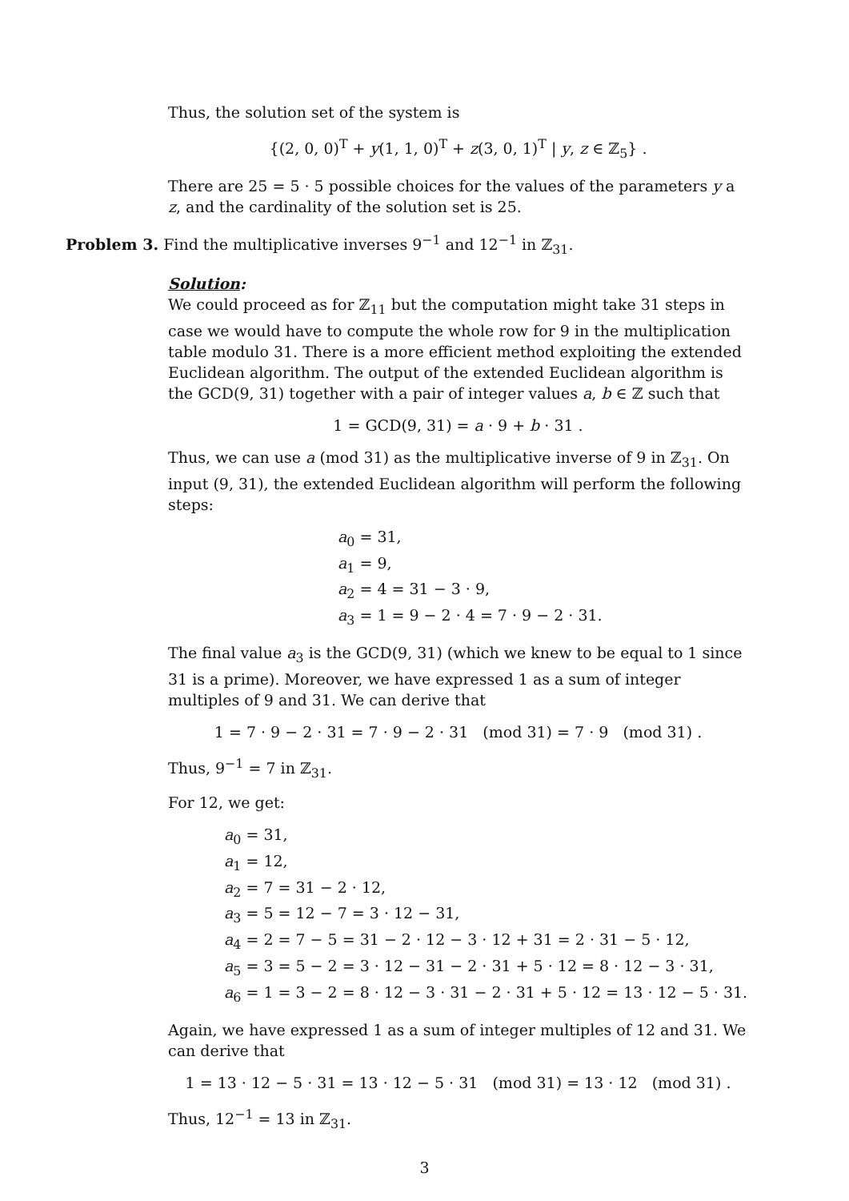Thus, the solution set of the system is
{(2, 0, 0)<sup>T</sup> + y(1, 1, 0)<sup>T</sup> + z(3, 0, 1)<sup>T</sup> | y, z ∈ ℤ<sub>5</sub>} .
There are 25 = 5 · 5 possible choices for the values of the parameters y a z, and the cardinality of the solution set is 25.
Problem 3. Find the multiplicative inverses 9<sup>−1</sup> and 12<sup>−1</sup> in ℤ<sub>31</sub>.
Solution:
We could proceed as for ℤ<sub>11</sub> but the computation might take 31 steps in case we would have to compute the whole row for 9 in the multiplication table modulo 31. There is a more efficient method exploiting the extended Euclidean algorithm. The output of the extended Euclidean algorithm is the GCD(9, 31) together with a pair of integer values a, b ∈ ℤ such that
1 = GCD(9, 31) = a · 9 + b · 31 .
Thus, we can use a (mod 31) as the multiplicative inverse of 9 in ℤ<sub>31</sub>. On input (9, 31), the extended Euclidean algorithm will perform the following steps:
a<sub>0</sub> = 31,
a<sub>1</sub> = 9,
a<sub>2</sub> = 4 = 31 − 3 · 9,
a<sub>3</sub> = 1 = 9 − 2 · 4 = 7 · 9 − 2 · 31.
The final value a<sub>3</sub> is the GCD(9, 31) (which we knew to be equal to 1 since 31 is a prime). Moreover, we have expressed 1 as a sum of integer multiples of 9 and 31. We can derive that
1 = 7 · 9 − 2 · 31 = 7 · 9 − 2 · 31 (mod 31) = 7 · 9 (mod 31) .
Thus, 9<sup>−1</sup> = 7 in ℤ<sub>31</sub>.
For 12, we get:
a<sub>0</sub> = 31,
a<sub>1</sub> = 12,
a<sub>2</sub> = 7 = 31 − 2 · 12,
a<sub>3</sub> = 5 = 12 − 7 = 3 · 12 − 31,
a<sub>4</sub> = 2 = 7 − 5 = 31 − 2 · 12 − 3 · 12 + 31 = 2 · 31 − 5 · 12,
a<sub>5</sub> = 3 = 5 − 2 = 3 · 12 − 31 − 2 · 31 + 5 · 12 = 8 · 12 − 3 · 31,
a<sub>6</sub> = 1 = 3 − 2 = 8 · 12 − 3 · 31 − 2 · 31 + 5 · 12 = 13 · 12 − 5 · 31.
Again, we have expressed 1 as a sum of integer multiples of 12 and 31. We can derive that
1 = 13 · 12 − 5 · 31 = 13 · 12 − 5 · 31 (mod 31) = 13 · 12 (mod 31) .
Thus, 12<sup>−1</sup> = 13 in ℤ<sub>31</sub>.
3